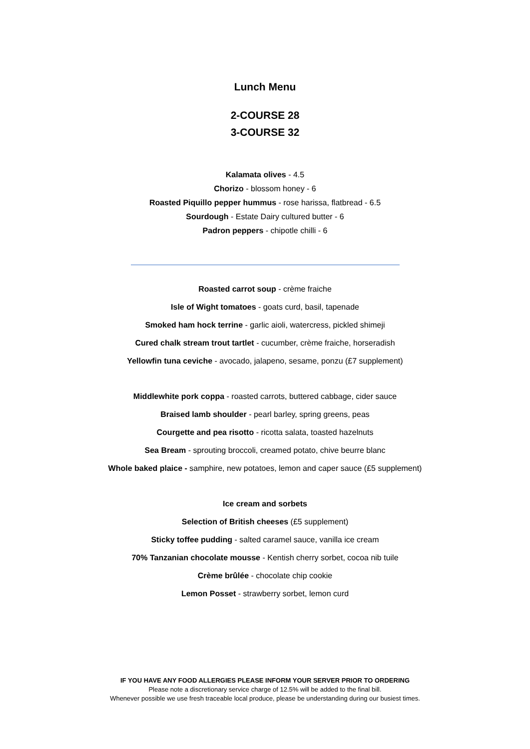Lunch Menu
2-COURSE 28
3-COURSE 32
Kalamata olives - 4.5
Chorizo - blossom honey - 6
Roasted Piquillo pepper hummus - rose harissa, flatbread - 6.5
Sourdough - Estate Dairy cultured butter - 6
Padron peppers - chipotle chilli - 6
Roasted carrot soup - crème fraiche
Isle of Wight tomatoes - goats curd, basil, tapenade
Smoked ham hock terrine - garlic aioli, watercress, pickled shimeji
Cured chalk stream trout tartlet - cucumber, crème fraiche, horseradish
Yellowfin tuna ceviche - avocado, jalapeno, sesame, ponzu (£7 supplement)
Middlewhite pork coppa - roasted carrots, buttered cabbage, cider sauce
Braised lamb shoulder - pearl barley, spring greens, peas
Courgette and pea risotto - ricotta salata, toasted hazelnuts
Sea Bream - sprouting broccoli, creamed potato, chive beurre blanc
Whole baked plaice - samphire, new potatoes, lemon and caper sauce (£5 supplement)
Ice cream and sorbets
Selection of British cheeses (£5 supplement)
Sticky toffee pudding - salted caramel sauce, vanilla ice cream
70% Tanzanian chocolate mousse - Kentish cherry sorbet, cocoa nib tuile
Crème brûlée - chocolate chip cookie
Lemon Posset - strawberry sorbet, lemon curd
IF YOU HAVE ANY FOOD ALLERGIES PLEASE INFORM YOUR SERVER PRIOR TO ORDERING
Please note a discretionary service charge of 12.5% will be added to the final bill.
Whenever possible we use fresh traceable local produce, please be understanding during our busiest times.